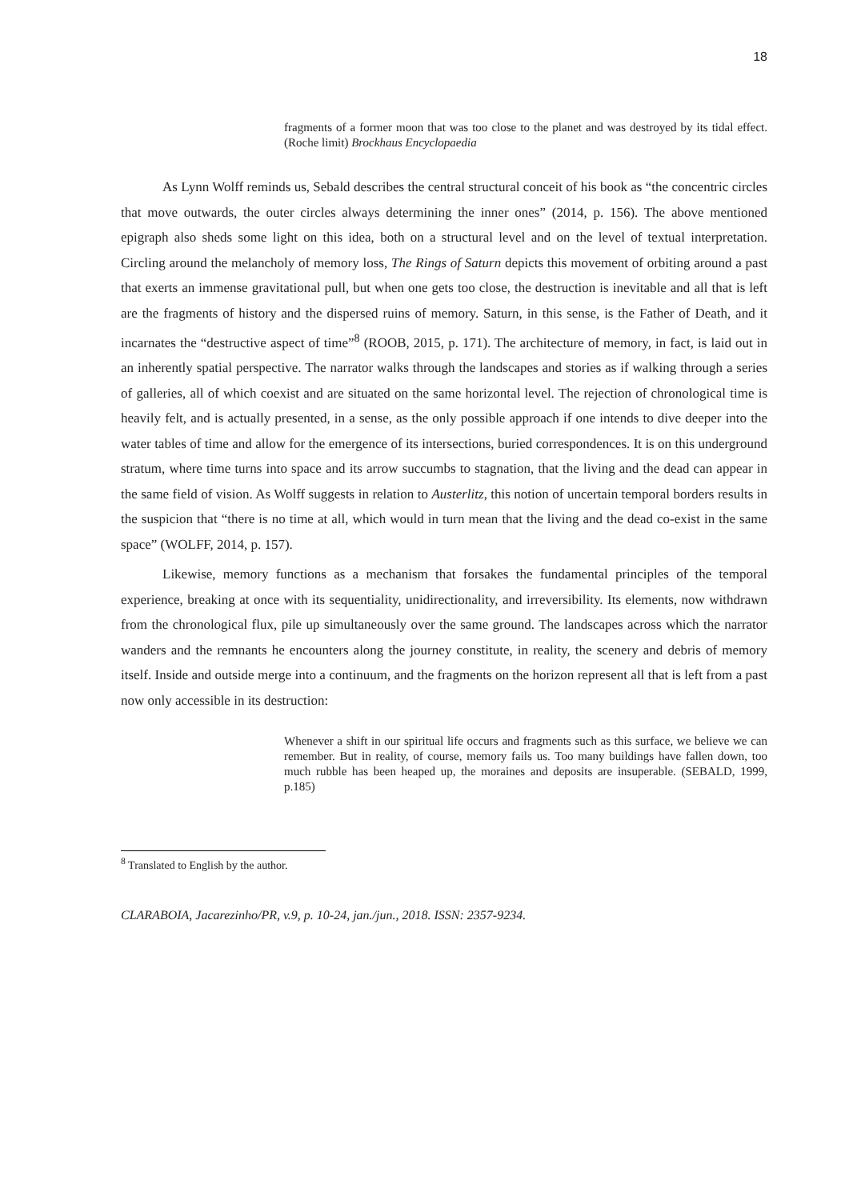18
fragments of a former moon that was too close to the planet and was destroyed by its tidal effect. (Roche limit) Brockhaus Encyclopaedia
As Lynn Wolff reminds us, Sebald describes the central structural conceit of his book as “the concentric circles that move outwards, the outer circles always determining the inner ones” (2014, p. 156). The above mentioned epigraph also sheds some light on this idea, both on a structural level and on the level of textual interpretation. Circling around the melancholy of memory loss, The Rings of Saturn depicts this movement of orbiting around a past that exerts an immense gravitational pull, but when one gets too close, the destruction is inevitable and all that is left are the fragments of history and the dispersed ruins of memory. Saturn, in this sense, is the Father of Death, and it incarnates the “destructive aspect of time”<sup>8</sup> (ROOB, 2015, p. 171). The architecture of memory, in fact, is laid out in an inherently spatial perspective. The narrator walks through the landscapes and stories as if walking through a series of galleries, all of which coexist and are situated on the same horizontal level. The rejection of chronological time is heavily felt, and is actually presented, in a sense, as the only possible approach if one intends to dive deeper into the water tables of time and allow for the emergence of its intersections, buried correspondences. It is on this underground stratum, where time turns into space and its arrow succumbs to stagnation, that the living and the dead can appear in the same field of vision. As Wolff suggests in relation to Austerlitz, this notion of uncertain temporal borders results in the suspicion that “there is no time at all, which would in turn mean that the living and the dead co-exist in the same space” (WOLFF, 2014, p. 157).
Likewise, memory functions as a mechanism that forsakes the fundamental principles of the temporal experience, breaking at once with its sequentiality, unidirectionality, and irreversibility. Its elements, now withdrawn from the chronological flux, pile up simultaneously over the same ground. The landscapes across which the narrator wanders and the remnants he encounters along the journey constitute, in reality, the scenery and debris of memory itself. Inside and outside merge into a continuum, and the fragments on the horizon represent all that is left from a past now only accessible in its destruction:
Whenever a shift in our spiritual life occurs and fragments such as this surface, we believe we can remember. But in reality, of course, memory fails us. Too many buildings have fallen down, too much rubble has been heaped up, the moraines and deposits are insuperable. (SEBALD, 1999, p.185)
<sup>8</sup> Translated to English by the author.
CLARABOIA, Jacarezinho/PR, v.9, p. 10-24, jan./jun., 2018. ISSN: 2357-9234.